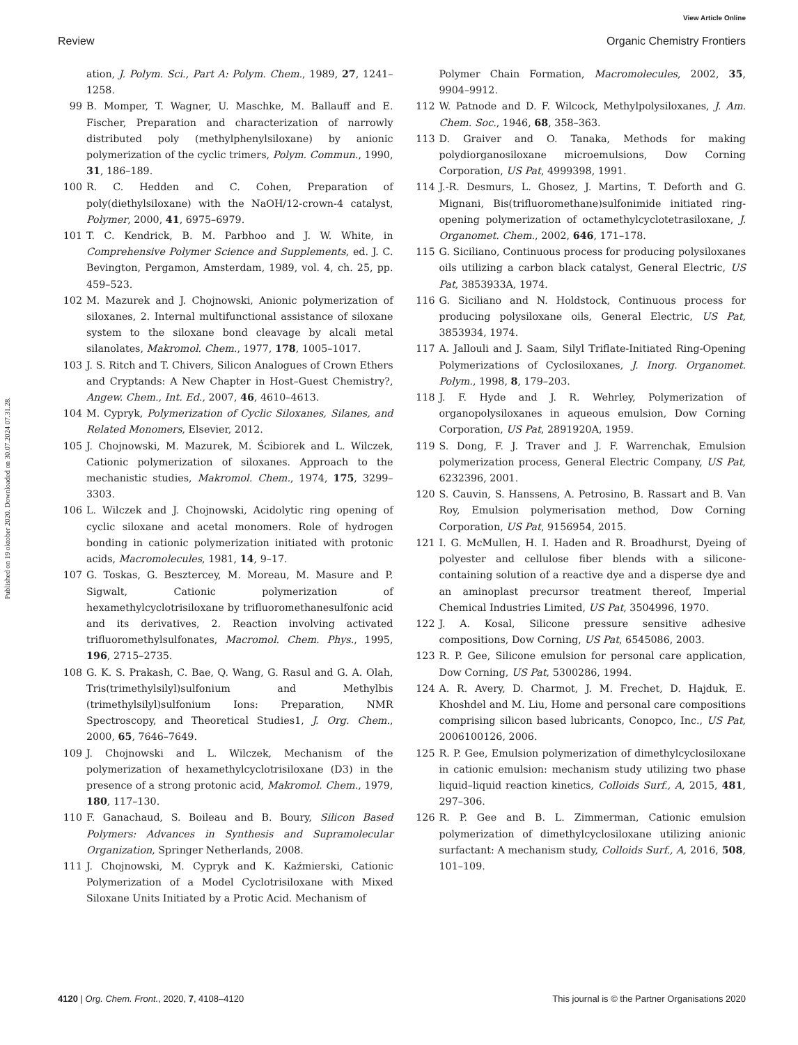View Article Online
Review Organic Chemistry Frontiers
Published on 19 oktober 2020. Downloaded on 30.07.2024 07.31.28.
ation, J. Polym. Sci., Part A: Polym. Chem., 1989, 27, 1241–1258.
99 B. Momper, T. Wagner, U. Maschke, M. Ballauff and E. Fischer, Preparation and characterization of narrowly distributed poly (methylphenylsiloxane) by anionic polymerization of the cyclic trimers, Polym. Commun., 1990, 31, 186–189.
100 R. C. Hedden and C. Cohen, Preparation of poly(diethylsiloxane) with the NaOH/12-crown-4 catalyst, Polymer, 2000, 41, 6975–6979.
101 T. C. Kendrick, B. M. Parbhoo and J. W. White, in Comprehensive Polymer Science and Supplements, ed. J. C. Bevington, Pergamon, Amsterdam, 1989, vol. 4, ch. 25, pp. 459–523.
102 M. Mazurek and J. Chojnowski, Anionic polymerization of siloxanes, 2. Internal multifunctional assistance of siloxane system to the siloxane bond cleavage by alcali metal silanolates, Makromol. Chem., 1977, 178, 1005–1017.
103 J. S. Ritch and T. Chivers, Silicon Analogues of Crown Ethers and Cryptands: A New Chapter in Host–Guest Chemistry?, Angew. Chem., Int. Ed., 2007, 46, 4610–4613.
104 M. Cypryk, Polymerization of Cyclic Siloxanes, Silanes, and Related Monomers, Elsevier, 2012.
105 J. Chojnowski, M. Mazurek, M. Ścibiorek and L. Wilczek, Cationic polymerization of siloxanes. Approach to the mechanistic studies, Makromol. Chem., 1974, 175, 3299–3303.
106 L. Wilczek and J. Chojnowski, Acidolytic ring opening of cyclic siloxane and acetal monomers. Role of hydrogen bonding in cationic polymerization initiated with protonic acids, Macromolecules, 1981, 14, 9–17.
107 G. Toskas, G. Besztercey, M. Moreau, M. Masure and P. Sigwalt, Cationic polymerization of hexamethylcyclotrisiloxane by trifluoromethanesulfonic acid and its derivatives, 2. Reaction involving activated trifluoromethylsulfonates, Macromol. Chem. Phys., 1995, 196, 2715–2735.
108 G. K. S. Prakash, C. Bae, Q. Wang, G. Rasul and G. A. Olah, Tris(trimethylsilyl)sulfonium and Methylbis (trimethylsilyl)sulfonium Ions: Preparation, NMR Spectroscopy, and Theoretical Studies1, J. Org. Chem., 2000, 65, 7646–7649.
109 J. Chojnowski and L. Wilczek, Mechanism of the polymerization of hexamethylcyclotrisiloxane (D3) in the presence of a strong protonic acid, Makromol. Chem., 1979, 180, 117–130.
110 F. Ganachaud, S. Boileau and B. Boury, Silicon Based Polymers: Advances in Synthesis and Supramolecular Organization, Springer Netherlands, 2008.
111 J. Chojnowski, M. Cypryk and K. Kaźmierski, Cationic Polymerization of a Model Cyclotrisiloxane with Mixed Siloxane Units Initiated by a Protic Acid. Mechanism of
Polymer Chain Formation, Macromolecules, 2002, 35, 9904–9912.
112 W. Patnode and D. F. Wilcock, Methylpolysiloxanes, J. Am. Chem. Soc., 1946, 68, 358–363.
113 D. Graiver and O. Tanaka, Methods for making polydiorganosiloxane microemulsions, Dow Corning Corporation, US Pat, 4999398, 1991.
114 J.-R. Desmurs, L. Ghosez, J. Martins, T. Deforth and G. Mignani, Bis(trifluoromethane)sulfonimide initiated ring-opening polymerization of octamethylcyclotetrasiloxane, J. Organomet. Chem., 2002, 646, 171–178.
115 G. Siciliano, Continuous process for producing polysiloxanes oils utilizing a carbon black catalyst, General Electric, US Pat, 3853933A, 1974.
116 G. Siciliano and N. Holdstock, Continuous process for producing polysiloxane oils, General Electric, US Pat, 3853934, 1974.
117 A. Jallouli and J. Saam, Silyl Triflate-Initiated Ring-Opening Polymerizations of Cyclosiloxanes, J. Inorg. Organomet. Polym., 1998, 8, 179–203.
118 J. F. Hyde and J. R. Wehrley, Polymerization of organopolysiloxanes in aqueous emulsion, Dow Corning Corporation, US Pat, 2891920A, 1959.
119 S. Dong, F. J. Traver and J. F. Warrenchak, Emulsion polymerization process, General Electric Company, US Pat, 6232396, 2001.
120 S. Cauvin, S. Hanssens, A. Petrosino, B. Rassart and B. Van Roy, Emulsion polymerisation method, Dow Corning Corporation, US Pat, 9156954, 2015.
121 I. G. McMullen, H. I. Haden and R. Broadhurst, Dyeing of polyester and cellulose fiber blends with a silicone-containing solution of a reactive dye and a disperse dye and an aminoplast precursor treatment thereof, Imperial Chemical Industries Limited, US Pat, 3504996, 1970.
122 J. A. Kosal, Silicone pressure sensitive adhesive compositions, Dow Corning, US Pat, 6545086, 2003.
123 R. P. Gee, Silicone emulsion for personal care application, Dow Corning, US Pat, 5300286, 1994.
124 A. R. Avery, D. Charmot, J. M. Frechet, D. Hajduk, E. Khoshdel and M. Liu, Home and personal care compositions comprising silicon based lubricants, Conopco, Inc., US Pat, 2006100126, 2006.
125 R. P. Gee, Emulsion polymerization of dimethylcyclosiloxane in cationic emulsion: mechanism study utilizing two phase liquid–liquid reaction kinetics, Colloids Surf., A, 2015, 481, 297–306.
126 R. P. Gee and B. L. Zimmerman, Cationic emulsion polymerization of dimethylcyclosiloxane utilizing anionic surfactant: A mechanism study, Colloids Surf., A, 2016, 508, 101–109.
4120 | Org. Chem. Front., 2020, 7, 4108–4120 This journal is © the Partner Organisations 2020